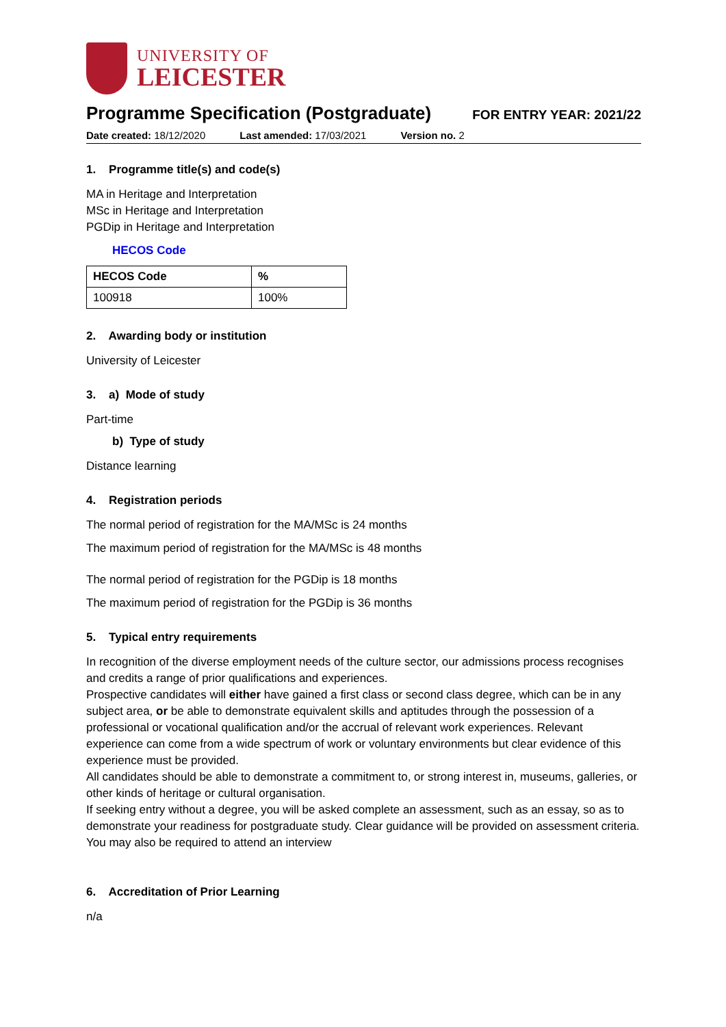UNIVERSITY OF
LEICESTER
Programme Specification (Postgraduate)
FOR ENTRY YEAR: 2021/22
Date created: 18/12/2020 Last amended: 17/03/2021 Version no. 2
1. Programme title(s) and code(s)
MA in Heritage and Interpretation
MSc in Heritage and Interpretation
PGDip in Heritage and Interpretation
HECOS Code
| HECOS Code | % |
| --- | --- |
| 100918 | 100% |
2. Awarding body or institution
University of Leicester
3. a) Mode of study
Part-time
b) Type of study
Distance learning
4. Registration periods
The normal period of registration for the MA/MSc is 24 months
The maximum period of registration for the MA/MSc is 48 months
The normal period of registration for the PGDip is 18 months
The maximum period of registration for the PGDip is 36 months
5. Typical entry requirements
In recognition of the diverse employment needs of the culture sector, our admissions process recognises and credits a range of prior qualifications and experiences.
Prospective candidates will either have gained a first class or second class degree, which can be in any subject area, or be able to demonstrate equivalent skills and aptitudes through the possession of a professional or vocational qualification and/or the accrual of relevant work experiences. Relevant experience can come from a wide spectrum of work or voluntary environments but clear evidence of this experience must be provided.
All candidates should be able to demonstrate a commitment to, or strong interest in, museums, galleries, or other kinds of heritage or cultural organisation.
If seeking entry without a degree, you will be asked complete an assessment, such as an essay, so as to demonstrate your readiness for postgraduate study. Clear guidance will be provided on assessment criteria. You may also be required to attend an interview
6. Accreditation of Prior Learning
n/a